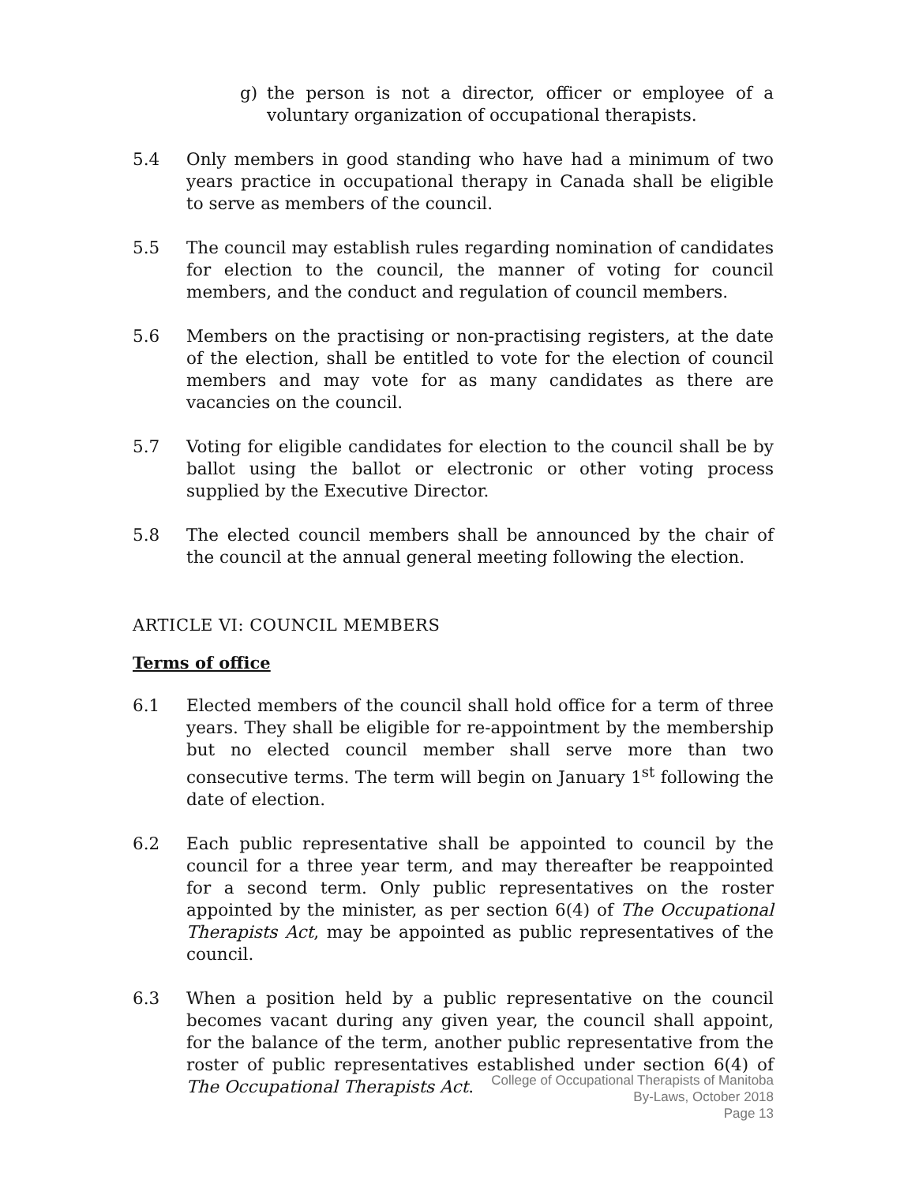g) the person is not a director, officer or employee of a voluntary organization of occupational therapists.
5.4 Only members in good standing who have had a minimum of two years practice in occupational therapy in Canada shall be eligible to serve as members of the council.
5.5 The council may establish rules regarding nomination of candidates for election to the council, the manner of voting for council members, and the conduct and regulation of council members.
5.6 Members on the practising or non-practising registers, at the date of the election, shall be entitled to vote for the election of council members and may vote for as many candidates as there are vacancies on the council.
5.7 Voting for eligible candidates for election to the council shall be by ballot using the ballot or electronic or other voting process supplied by the Executive Director.
5.8 The elected council members shall be announced by the chair of the council at the annual general meeting following the election.
ARTICLE VI: COUNCIL MEMBERS
Terms of office
6.1 Elected members of the council shall hold office for a term of three years. They shall be eligible for re-appointment by the membership but no elected council member shall serve more than two consecutive terms. The term will begin on January 1<sup>st</sup> following the date of election.
6.2 Each public representative shall be appointed to council by the council for a three year term, and may thereafter be reappointed for a second term. Only public representatives on the roster appointed by the minister, as per section 6(4) of The Occupational Therapists Act, may be appointed as public representatives of the council.
6.3 When a position held by a public representative on the council becomes vacant during any given year, the council shall appoint, for the balance of the term, another public representative from the roster of public representatives established under section 6(4) of The Occupational Therapists Act.
College of Occupational Therapists of Manitoba
By-Laws, October 2018
Page 13